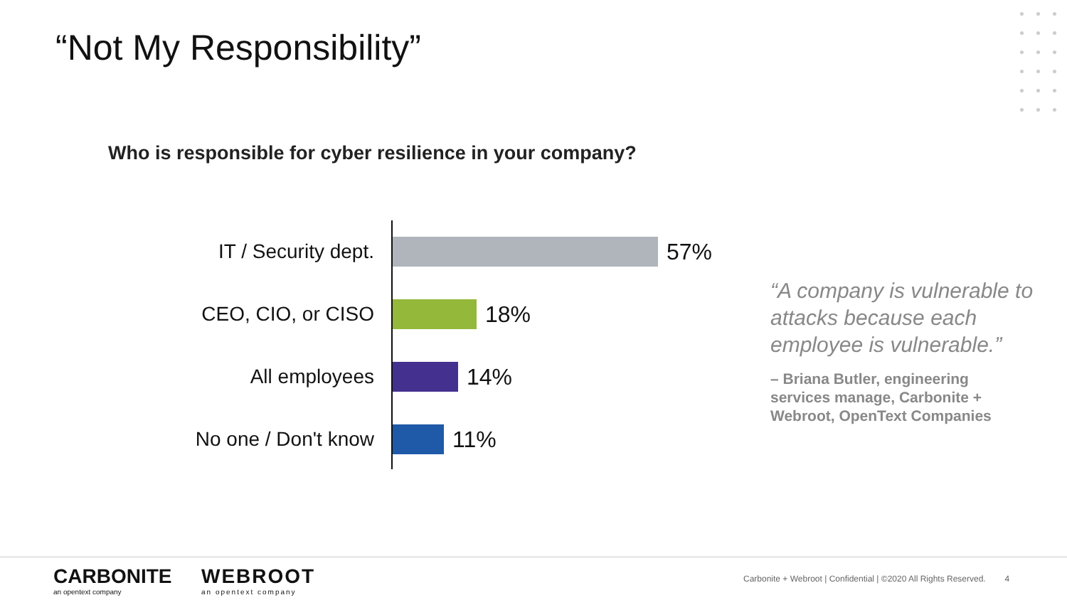“Not My Responsibility”
Who is responsible for cyber resilience in your company?
IT / Security dept.
57%
CEO, CIO, or CISO
18%
All employees 14%
No one / Don't know
11%
“A company is vulnerable to attacks because each employee is vulnerable.”
– Briana Butler, engineering services manage, Carbonite + Webroot, OpenText Companies
CARBONITE
an opentext company
WEBROOT
an opentext company
Carbonite + Webroot | Confidential | ©2020 All Rights Reserved. 4